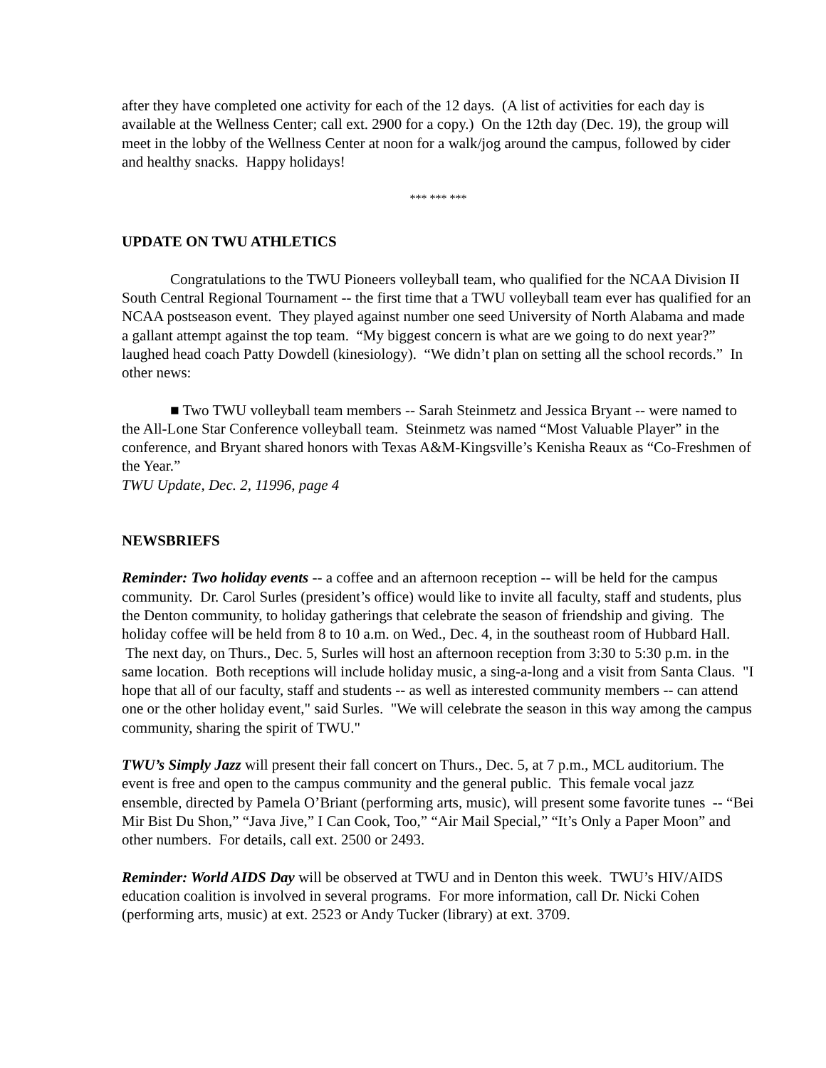after they have completed one activity for each of the 12 days. (A list of activities for each day is available at the Wellness Center; call ext. 2900 for a copy.) On the 12th day (Dec. 19), the group will meet in the lobby of the Wellness Center at noon for a walk/jog around the campus, followed by cider and healthy snacks. Happy holidays!
*** *** ***
UPDATE ON TWU ATHLETICS
Congratulations to the TWU Pioneers volleyball team, who qualified for the NCAA Division II South Central Regional Tournament -- the first time that a TWU volleyball team ever has qualified for an NCAA postseason event. They played against number one seed University of North Alabama and made a gallant attempt against the top team. “My biggest concern is what are we going to do next year?” laughed head coach Patty Dowdell (kinesiology). “We didn’t plan on setting all the school records.” In other news:
■ Two TWU volleyball team members -- Sarah Steinmetz and Jessica Bryant -- were named to the All-Lone Star Conference volleyball team. Steinmetz was named “Most Valuable Player” in the conference, and Bryant shared honors with Texas A&M-Kingsville’s Kenisha Reaux as “Co-Freshmen of the Year.”
TWU Update, Dec. 2, 11996, page 4
NEWSBRIEFS
Reminder: Two holiday events -- a coffee and an afternoon reception -- will be held for the campus community. Dr. Carol Surles (president’s office) would like to invite all faculty, staff and students, plus the Denton community, to holiday gatherings that celebrate the season of friendship and giving. The holiday coffee will be held from 8 to 10 a.m. on Wed., Dec. 4, in the southeast room of Hubbard Hall. The next day, on Thurs., Dec. 5, Surles will host an afternoon reception from 3:30 to 5:30 p.m. in the same location. Both receptions will include holiday music, a sing-a-long and a visit from Santa Claus. "I hope that all of our faculty, staff and students -- as well as interested community members -- can attend one or the other holiday event," said Surles. "We will celebrate the season in this way among the campus community, sharing the spirit of TWU."
TWU’s Simply Jazz will present their fall concert on Thurs., Dec. 5, at 7 p.m., MCL auditorium. The event is free and open to the campus community and the general public. This female vocal jazz ensemble, directed by Pamela O’Briant (performing arts, music), will present some favorite tunes -- “Bei Mir Bist Du Shon,” “Java Jive,” I Can Cook, Too,” “Air Mail Special,” “It’s Only a Paper Moon” and other numbers. For details, call ext. 2500 or 2493.
Reminder: World AIDS Day will be observed at TWU and in Denton this week. TWU’s HIV/AIDS education coalition is involved in several programs. For more information, call Dr. Nicki Cohen (performing arts, music) at ext. 2523 or Andy Tucker (library) at ext. 3709.